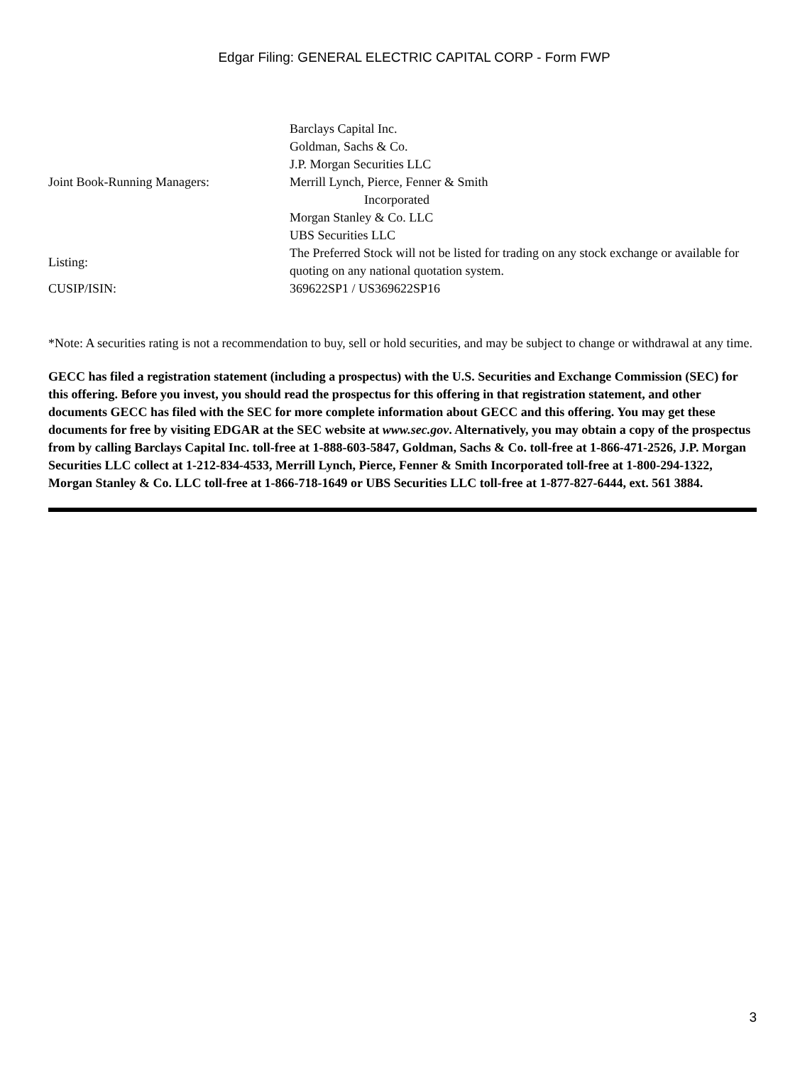Edgar Filing: GENERAL ELECTRIC CAPITAL CORP - Form FWP
| Joint Book-Running Managers: | Barclays Capital Inc. Goldman, Sachs & Co. J.P. Morgan Securities LLC Merrill Lynch, Pierce, Fenner & Smith Incorporated Morgan Stanley & Co. LLC UBS Securities LLC |
| Listing: | The Preferred Stock will not be listed for trading on any stock exchange or available for quoting on any national quotation system. |
| CUSIP/ISIN: | 369622SP1 / US369622SP16 |
*Note: A securities rating is not a recommendation to buy, sell or hold securities, and may be subject to change or withdrawal at any time.
GECC has filed a registration statement (including a prospectus) with the U.S. Securities and Exchange Commission (SEC) for this offering. Before you invest, you should read the prospectus for this offering in that registration statement, and other documents GECC has filed with the SEC for more complete information about GECC and this offering. You may get these documents for free by visiting EDGAR at the SEC website at www.sec.gov. Alternatively, you may obtain a copy of the prospectus from by calling Barclays Capital Inc. toll-free at 1-888-603-5847, Goldman, Sachs & Co. toll-free at 1-866-471-2526, J.P. Morgan Securities LLC collect at 1-212-834-4533, Merrill Lynch, Pierce, Fenner & Smith Incorporated toll-free at 1-800-294-1322, Morgan Stanley & Co. LLC toll-free at 1-866-718-1649 or UBS Securities LLC toll-free at 1-877-827-6444, ext. 561 3884.
3